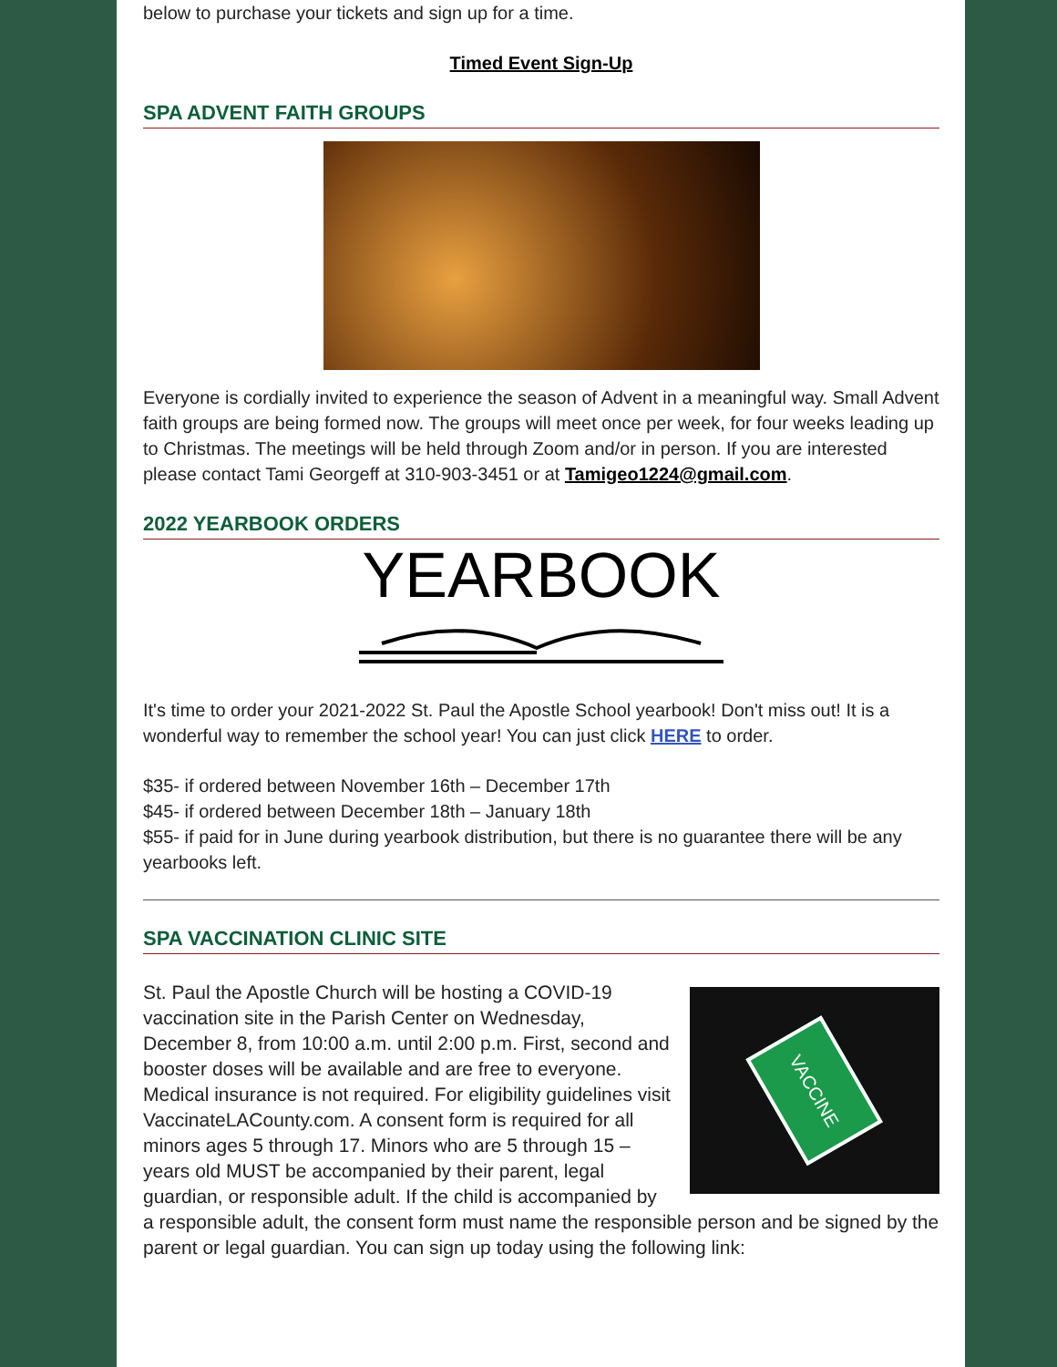below to purchase your tickets and sign up for a time.
Timed Event Sign-Up
SPA ADVENT FAITH GROUPS
Everyone is cordially invited to experience the season of Advent in a meaningful way. Small Advent faith groups are being formed now. The groups will meet once per week, for four weeks leading up to Christmas. The meetings will be held through Zoom and/or in person. If you are interested please contact Tami Georgeff at 310-903-3451 or at Tamigeo1224@gmail.com.
2022 YEARBOOK ORDERS
YEARBOOK
It's time to order your 2021-2022 St. Paul the Apostle School yearbook! Don't miss out! It is a wonderful way to remember the school year! You can just click HERE to order.
$35- if ordered between November 16th – December 17th
$45- if ordered between December 18th – January 18th
$55- if paid for in June during yearbook distribution, but there is no guarantee there will be any yearbooks left.
SPA VACCINATION CLINIC SITE
VACCINE
St. Paul the Apostle Church will be hosting a COVID-19 vaccination site in the Parish Center on Wednesday, December 8, from 10:00 a.m. until 2:00 p.m. First, second and booster doses will be available and are free to everyone. Medical insurance is not required. For eligibility guidelines visit VaccinateLACounty.com. A consent form is required for all minors ages 5 through 17. Minors who are 5 through 15 –years old MUST be accompanied by their parent, legal guardian, or responsible adult. If the child is accompanied by a responsible adult, the consent form must name the responsible person and be signed by the parent or legal guardian. You can sign up today using the following link: